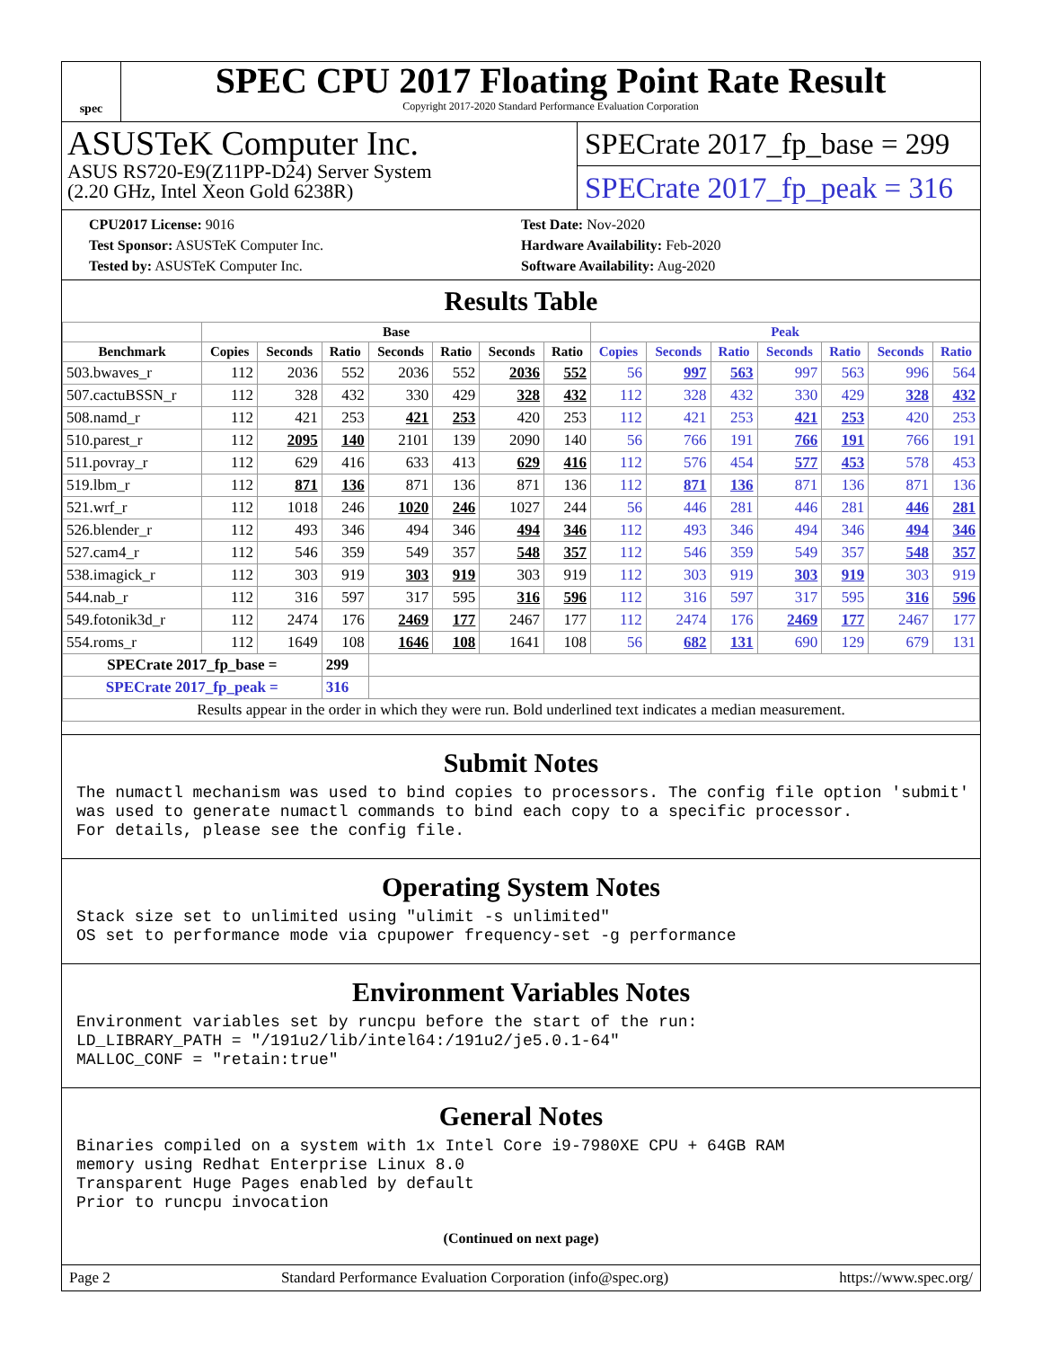spec
SPEC CPU 2017 Floating Point Rate Result
Copyright 2017-2020 Standard Performance Evaluation Corporation
ASUSTeK Computer Inc.
ASUS RS720-E9(Z11PP-D24) Server System
(2.20 GHz, Intel Xeon Gold 6238R)
SPECrate 2017_fp_base = 299
SPECrate 2017_fp_peak = 316
CPU2017 License: 9016
Test Sponsor: ASUSTeK Computer Inc.
Tested by: ASUSTeK Computer Inc.
Test Date: Nov-2020
Hardware Availability: Feb-2020
Software Availability: Aug-2020
Results Table
| | Base | | | | | | | Peak | | | | | | |
| --- | --- | --- | --- | --- | --- | --- | --- | --- | --- | --- | --- | --- | --- | --- |
| Benchmark | Copies | Seconds | Ratio | Seconds | Ratio | Seconds | Ratio | Copies | Seconds | Ratio | Seconds | Ratio | Seconds | Ratio |
| 503.bwaves_r | 112 | 2036 | 552 | 2036 | 552 | 2036 | 552 | 56 | 997 | 563 | 997 | 563 | 996 | 564 |
| 507.cactuBSSN_r | 112 | 328 | 432 | 330 | 429 | 328 | 432 | 112 | 328 | 432 | 330 | 429 | 328 | 432 |
| 508.namd_r | 112 | 421 | 253 | 421 | 253 | 420 | 253 | 112 | 421 | 253 | 421 | 253 | 420 | 253 |
| 510.parest_r | 112 | 2095 | 140 | 2101 | 139 | 2090 | 140 | 56 | 766 | 191 | 766 | 191 | 766 | 191 |
| 511.povray_r | 112 | 629 | 416 | 633 | 413 | 629 | 416 | 112 | 576 | 454 | 577 | 453 | 578 | 453 |
| 519.lbm_r | 112 | 871 | 136 | 871 | 136 | 871 | 136 | 112 | 871 | 136 | 871 | 136 | 871 | 136 |
| 521.wrf_r | 112 | 1018 | 246 | 1020 | 246 | 1027 | 244 | 56 | 446 | 281 | 446 | 281 | 446 | 281 |
| 526.blender_r | 112 | 493 | 346 | 494 | 346 | 494 | 346 | 112 | 493 | 346 | 494 | 346 | 494 | 346 |
| 527.cam4_r | 112 | 546 | 359 | 549 | 357 | 548 | 357 | 112 | 546 | 359 | 549 | 357 | 548 | 357 |
| 538.imagick_r | 112 | 303 | 919 | 303 | 919 | 303 | 919 | 112 | 303 | 919 | 303 | 919 | 303 | 919 |
| 544.nab_r | 112 | 316 | 597 | 317 | 595 | 316 | 596 | 112 | 316 | 597 | 317 | 595 | 316 | 596 |
| 549.fotonik3d_r | 112 | 2474 | 176 | 2469 | 177 | 2467 | 177 | 112 | 2474 | 176 | 2469 | 177 | 2467 | 177 |
| 554.roms_r | 112 | 1649 | 108 | 1646 | 108 | 1641 | 108 | 56 | 682 | 131 | 690 | 129 | 679 | 131 |
| SPECrate 2017_fp_base = | | | 299 | | | | | | | | | | | |
| SPECrate 2017_fp_peak = | | | 316 | | | | | | | | | | | |
| Results appear in the order in which they were run. Bold underlined text indicates a median measurement. | | | | | | | | | | | | | | |
Submit Notes
The numactl mechanism was used to bind copies to processors. The config file option 'submit'
was used to generate numactl commands to bind each copy to a specific processor.
For details, please see the config file.
Operating System Notes
Stack size set to unlimited using "ulimit -s unlimited"
OS set to performance mode via cpupower frequency-set -g performance
Environment Variables Notes
Environment variables set by runcpu before the start of the run:
LD_LIBRARY_PATH = "/191u2/lib/intel64:/191u2/je5.0.1-64"
MALLOC_CONF = "retain:true"
General Notes
Binaries compiled on a system with 1x Intel Core i9-7980XE CPU + 64GB RAM
memory using Redhat Enterprise Linux 8.0
Transparent Huge Pages enabled by default
Prior to runcpu invocation
(Continued on next page)
Page 2 Standard Performance Evaluation Corporation (info@spec.org) https://www.spec.org/